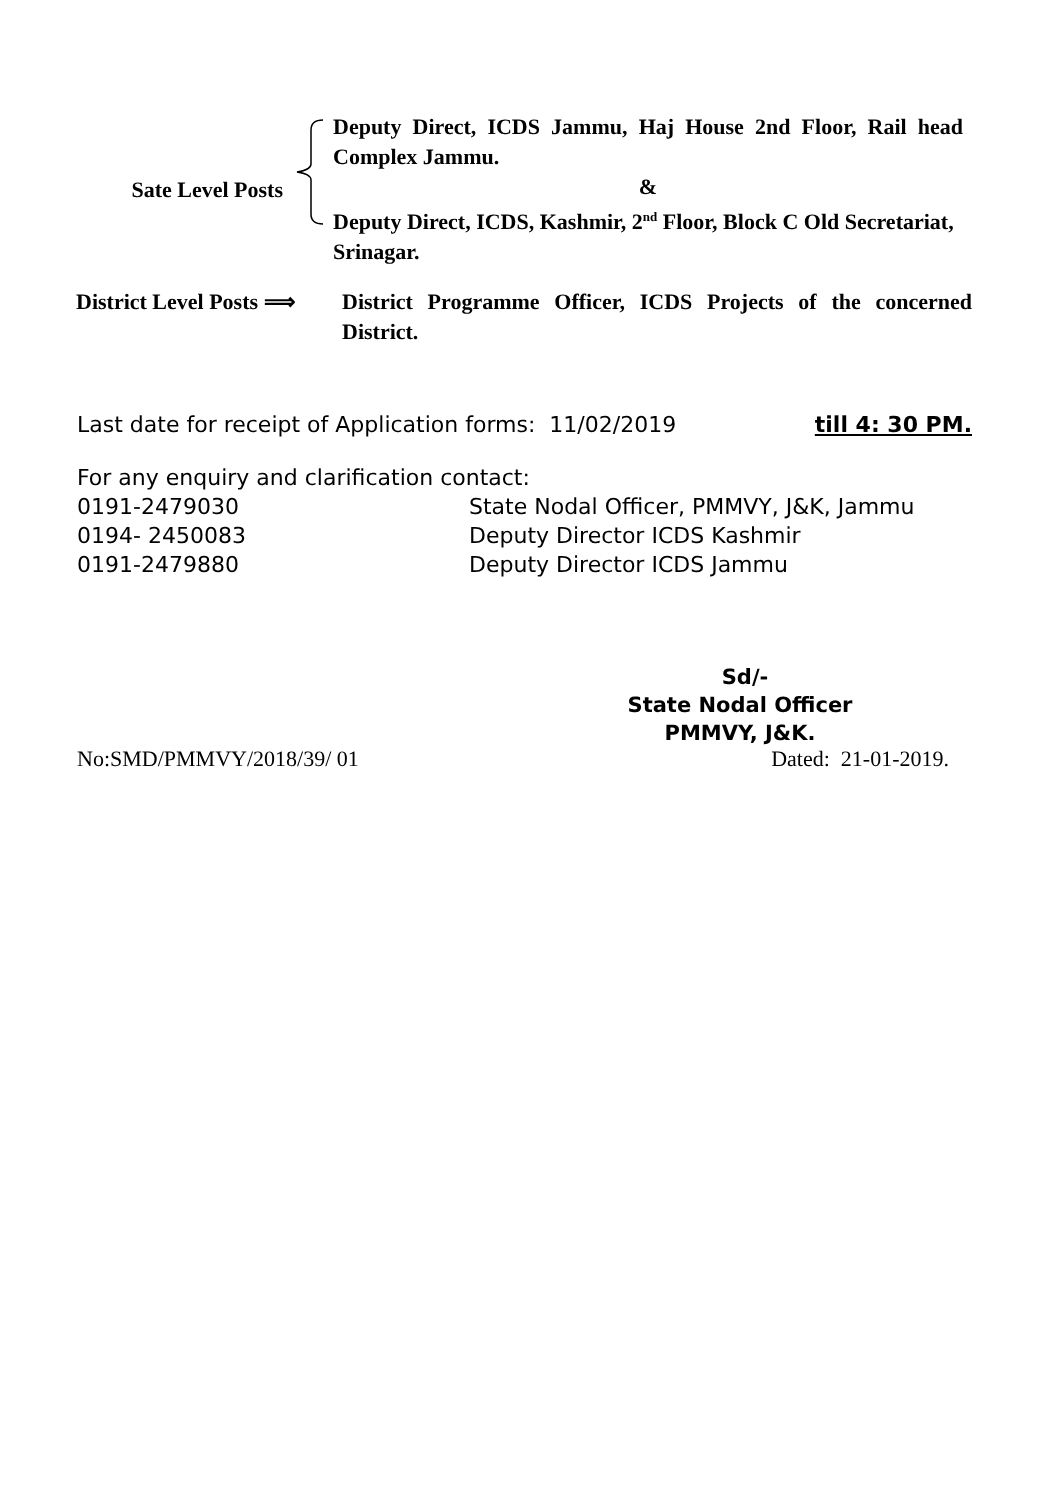Sate Level Posts Deputy Direct, ICDS Jammu, Haj House 2nd Floor, Rail head Complex Jammu.
&
Deputy Direct, ICDS, Kashmir, 2<sup>nd</sup> Floor, Block C Old Secretariat, Srinagar.
District Level Posts ⟹ District Programme Officer, ICDS Projects of the concerned District.
Last date for receipt of Application forms: 11/02/2019 till 4: 30 PM.
For any enquiry and clarification contact:
0191-2479030 State Nodal Officer, PMMVY, J&K, Jammu
0194- 2450083 Deputy Director ICDS Kashmir
0191-2479880 Deputy Director ICDS Jammu
Sd/-
State Nodal Officer
PMMVY, J&K.
No:SMD/PMMVY/2018/39/ 01 Dated: 21-01-2019.